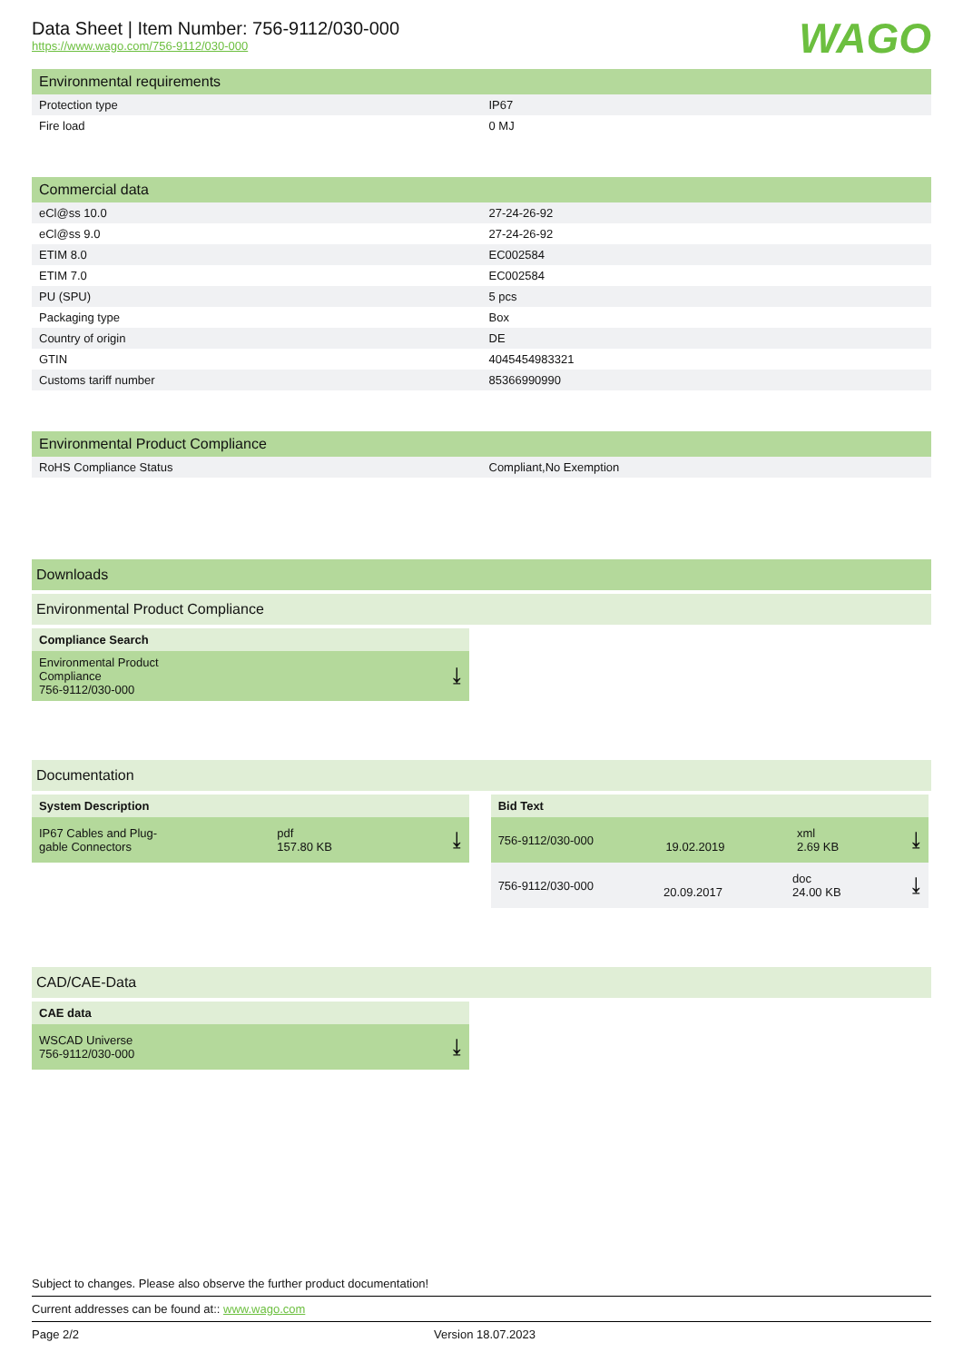WAGO
Data Sheet | Item Number: 756-9112/030-000
https://www.wago.com/756-9112/030-000
Environmental requirements
| Protection type | IP67 |
| Fire load | 0 MJ |
Commercial data
| eCl@ss 10.0 | 27-24-26-92 |
| eCl@ss 9.0 | 27-24-26-92 |
| ETIM 8.0 | EC002584 |
| ETIM 7.0 | EC002584 |
| PU (SPU) | 5 pcs |
| Packaging type | Box |
| Country of origin | DE |
| GTIN | 4045454983321 |
| Customs tariff number | 85366990990 |
Environmental Product Compliance
| RoHS Compliance Status | Compliant,No Exemption |
Downloads
Environmental Product Compliance
Compliance Search
Environmental Product
Compliance
756-9112/030-000 ⤓
Documentation
System Description
IP67 Cables and Plug-
gable Connectors pdf
157.80 KB ⤓
Bid Text
756-9112/030-000
19.02.2019 xml
2.69 KB ⤓
756-9112/030-000
20.09.2017 doc
24.00 KB ⤓
CAD/CAE-Data
CAE data
WSCAD Universe
756-9112/030-000 ⤓
Subject to changes. Please also observe the further product documentation!
Current addresses can be found at:: www.wago.com
Page 2/2 Version 18.07.2023